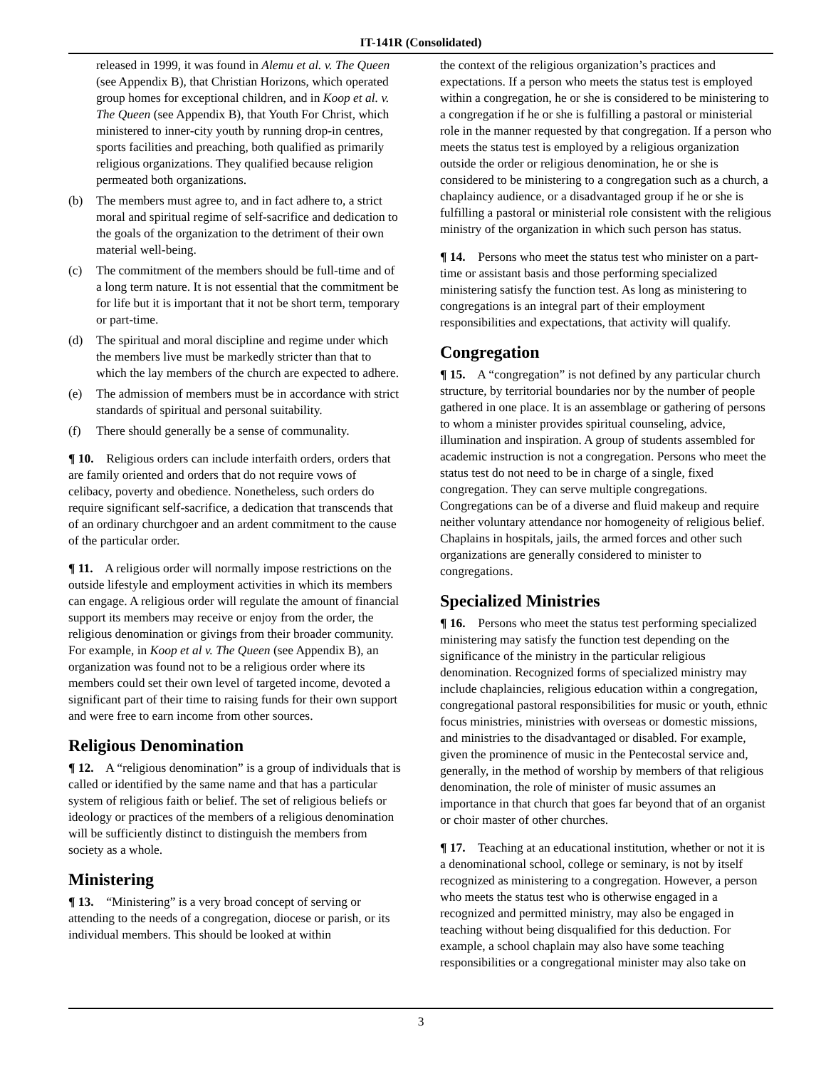IT-141R (Consolidated)
released in 1999, it was found in Alemu et al. v. The Queen (see Appendix B), that Christian Horizons, which operated group homes for exceptional children, and in Koop et al. v. The Queen (see Appendix B), that Youth For Christ, which ministered to inner-city youth by running drop-in centres, sports facilities and preaching, both qualified as primarily religious organizations. They qualified because religion permeated both organizations.
(b) The members must agree to, and in fact adhere to, a strict moral and spiritual regime of self-sacrifice and dedication to the goals of the organization to the detriment of their own material well-being.
(c) The commitment of the members should be full-time and of a long term nature. It is not essential that the commitment be for life but it is important that it not be short term, temporary or part-time.
(d) The spiritual and moral discipline and regime under which the members live must be markedly stricter than that to which the lay members of the church are expected to adhere.
(e) The admission of members must be in accordance with strict standards of spiritual and personal suitability.
(f) There should generally be a sense of communality.
¶ 10. Religious orders can include interfaith orders, orders that are family oriented and orders that do not require vows of celibacy, poverty and obedience. Nonetheless, such orders do require significant self-sacrifice, a dedication that transcends that of an ordinary churchgoer and an ardent commitment to the cause of the particular order.
¶ 11. A religious order will normally impose restrictions on the outside lifestyle and employment activities in which its members can engage. A religious order will regulate the amount of financial support its members may receive or enjoy from the order, the religious denomination or givings from their broader community. For example, in Koop et al v. The Queen (see Appendix B), an organization was found not to be a religious order where its members could set their own level of targeted income, devoted a significant part of their time to raising funds for their own support and were free to earn income from other sources.
Religious Denomination
¶ 12. A “religious denomination” is a group of individuals that is called or identified by the same name and that has a particular system of religious faith or belief. The set of religious beliefs or ideology or practices of the members of a religious denomination will be sufficiently distinct to distinguish the members from society as a whole.
Ministering
¶ 13. “Ministering” is a very broad concept of serving or attending to the needs of a congregation, diocese or parish, or its individual members. This should be looked at within
the context of the religious organization’s practices and expectations. If a person who meets the status test is employed within a congregation, he or she is considered to be ministering to a congregation if he or she is fulfilling a pastoral or ministerial role in the manner requested by that congregation. If a person who meets the status test is employed by a religious organization outside the order or religious denomination, he or she is considered to be ministering to a congregation such as a church, a chaplaincy audience, or a disadvantaged group if he or she is fulfilling a pastoral or ministerial role consistent with the religious ministry of the organization in which such person has status.
¶ 14. Persons who meet the status test who minister on a part-time or assistant basis and those performing specialized ministering satisfy the function test. As long as ministering to congregations is an integral part of their employment responsibilities and expectations, that activity will qualify.
Congregation
¶ 15. A “congregation” is not defined by any particular church structure, by territorial boundaries nor by the number of people gathered in one place. It is an assemblage or gathering of persons to whom a minister provides spiritual counseling, advice, illumination and inspiration. A group of students assembled for academic instruction is not a congregation. Persons who meet the status test do not need to be in charge of a single, fixed congregation. They can serve multiple congregations. Congregations can be of a diverse and fluid makeup and require neither voluntary attendance nor homogeneity of religious belief. Chaplains in hospitals, jails, the armed forces and other such organizations are generally considered to minister to congregations.
Specialized Ministries
¶ 16. Persons who meet the status test performing specialized ministering may satisfy the function test depending on the significance of the ministry in the particular religious denomination. Recognized forms of specialized ministry may include chaplaincies, religious education within a congregation, congregational pastoral responsibilities for music or youth, ethnic focus ministries, ministries with overseas or domestic missions, and ministries to the disadvantaged or disabled. For example, given the prominence of music in the Pentecostal service and, generally, in the method of worship by members of that religious denomination, the role of minister of music assumes an importance in that church that goes far beyond that of an organist or choir master of other churches.
¶ 17. Teaching at an educational institution, whether or not it is a denominational school, college or seminary, is not by itself recognized as ministering to a congregation. However, a person who meets the status test who is otherwise engaged in a recognized and permitted ministry, may also be engaged in teaching without being disqualified for this deduction. For example, a school chaplain may also have some teaching responsibilities or a congregational minister may also take on
3